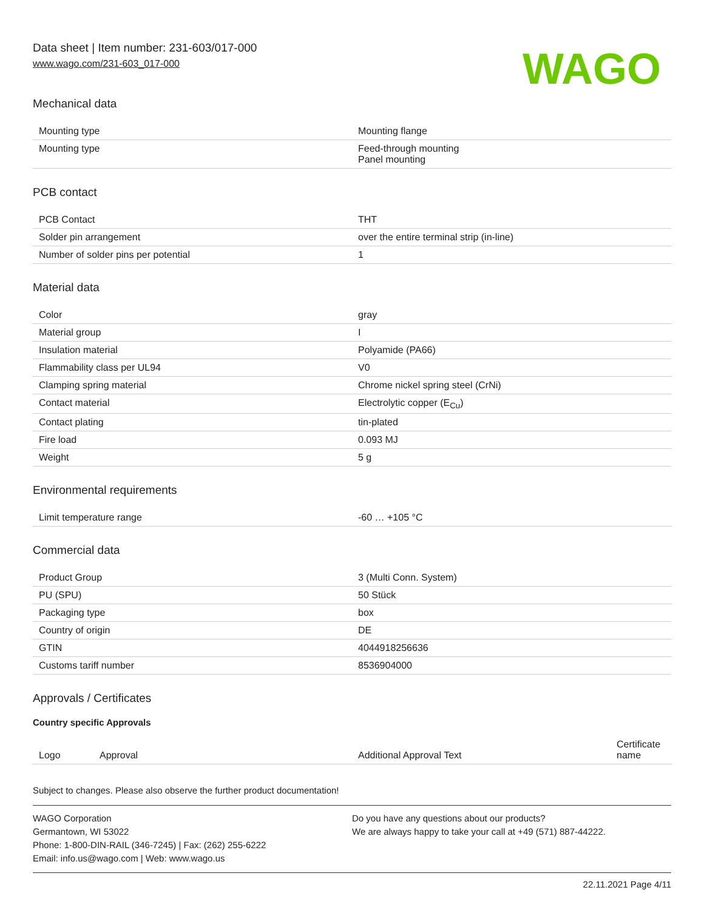Data sheet | Item number: 231-603/017-000
www.wago.com/231-603_017-000
WAGO
Mechanical data
| Mounting type | Mounting flange |
| Mounting type | Feed-through mounting Panel mounting |
PCB contact
| PCB Contact | THT |
| Solder pin arrangement | over the entire terminal strip (in-line) |
| Number of solder pins per potential | 1 |
Material data
| Color | gray |
| Material group | I |
| Insulation material | Polyamide (PA66) |
| Flammability class per UL94 | V0 |
| Clamping spring material | Chrome nickel spring steel (CrNi) |
| Contact material | Electrolytic copper (E<sub>Cu</sub>) |
| Contact plating | tin-plated |
| Fire load | 0.093 MJ |
| Weight | 5 g |
Environmental requirements
| Limit temperature range | -60 … +105 °C |
Commercial data
| Product Group | 3 (Multi Conn. System) |
| PU (SPU) | 50 Stück |
| Packaging type | box |
| Country of origin | DE |
| GTIN | 4044918256636 |
| Customs tariff number | 8536904000 |
Approvals / Certificates
Country specific Approvals
| Logo | Approval | Additional Approval Text | Certificate name |
| --- | --- | --- | --- |
Subject to changes. Please also observe the further product documentation!
WAGO Corporation
Germantown, WI 53022
Phone: 1-800-DIN-RAIL (346-7245) | Fax: (262) 255-6222
Email: info.us@wago.com | Web: www.wago.us
Do you have any questions about our products?
We are always happy to take your call at +49 (571) 887-44222.
22.11.2021 Page 4/11